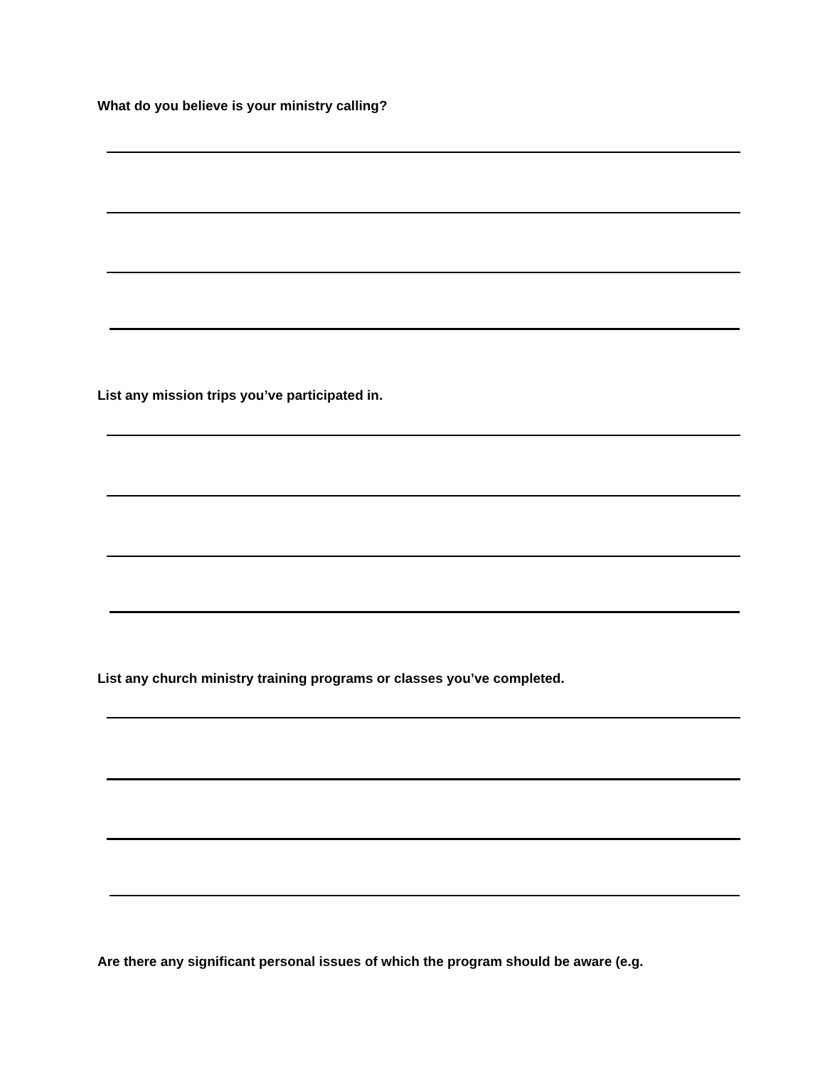What do you believe is your ministry calling?
List any mission trips you’ve participated in.
List any church ministry training programs or classes you’ve completed.
Are there any significant personal issues of which the program should be aware (e.g.